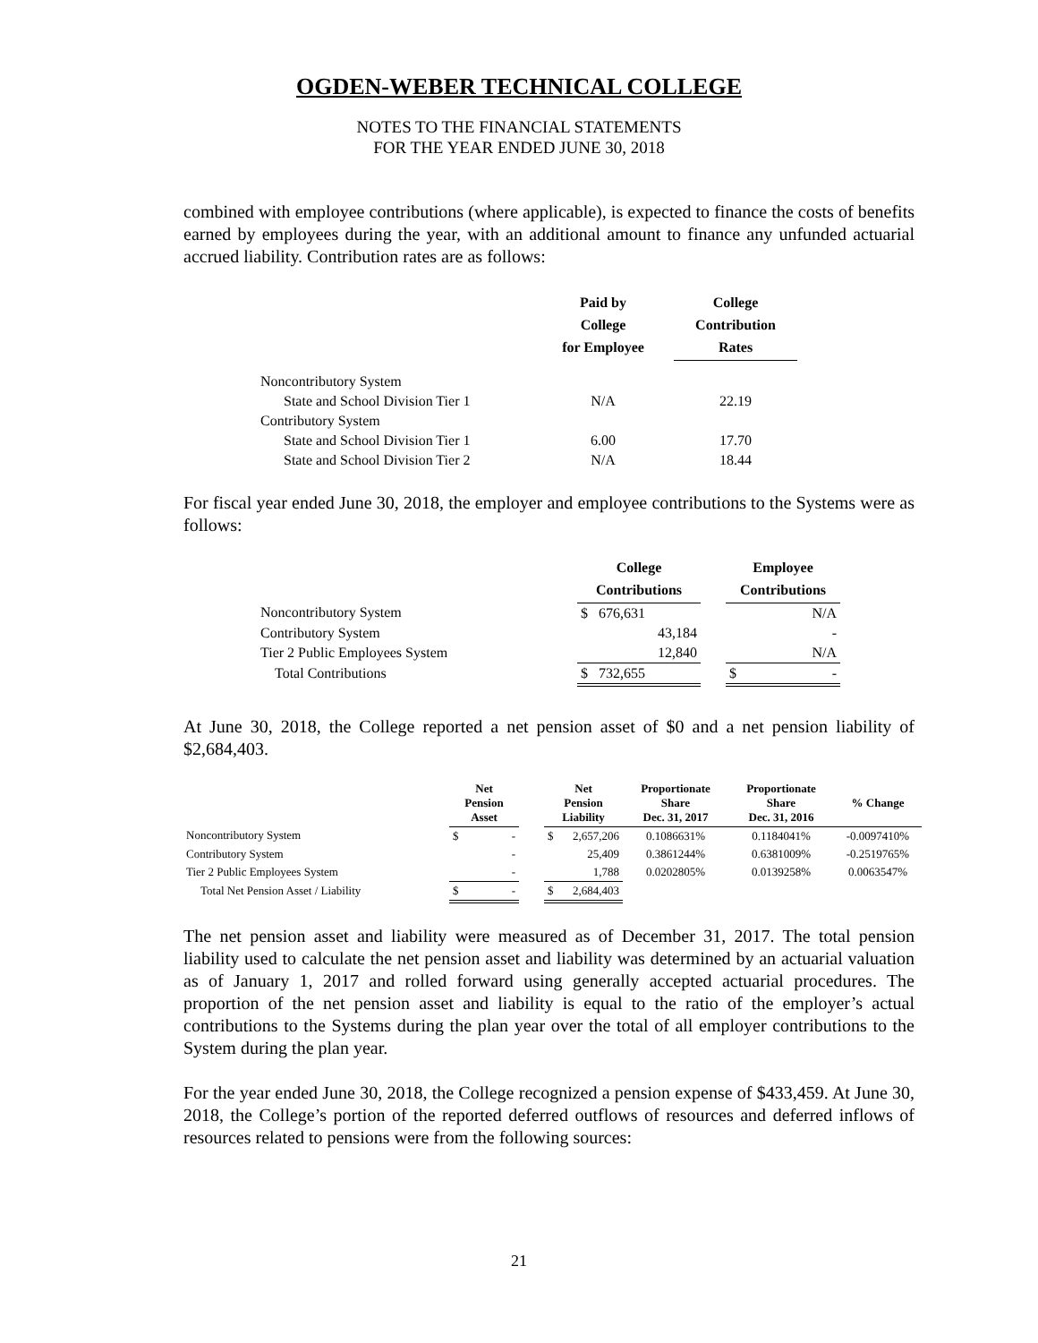OGDEN-WEBER TECHNICAL COLLEGE
NOTES TO THE FINANCIAL STATEMENTS
FOR THE YEAR ENDED JUNE 30, 2018
combined with employee contributions (where applicable), is expected to finance the costs of benefits earned by employees during the year, with an additional amount to finance any unfunded actuarial accrued liability. Contribution rates are as follows:
| | Paid by College for Employee | College Contribution Rates |
| --- | --- | --- |
| Noncontributory System | | |
| State and School Division Tier 1 | N/A | 22.19 |
| Contributory System | | |
| State and School Division Tier 1 | 6.00 | 17.70 |
| State and School Division Tier 2 | N/A | 18.44 |
For fiscal year ended June 30, 2018, the employer and employee contributions to the Systems were as follows:
| | College Contributions | | Employee Contributions |
| --- | --- | --- | --- |
| Noncontributory System | $ 676,631 | | N/A |
| Contributory System | 43,184 | | - |
| Tier 2 Public Employees System | 12,840 | | N/A |
| Total Contributions | $ 732,655 | | $ - |
At June 30, 2018, the College reported a net pension asset of $0 and a net pension liability of $2,684,403.
| | Net Pension Asset | | Net Pension Liability | Proportionate Share Dec. 31, 2017 | Proportionate Share Dec. 31, 2016 | % Change |
| --- | --- | --- | --- | --- | --- | --- |
| Noncontributory System | $ - | | $ 2,657,206 | 0.1086631% | 0.1184041% | -0.0097410% |
| Contributory System | - | | 25,409 | 0.3861244% | 0.6381009% | -0.2519765% |
| Tier 2 Public Employees System | - | | 1,788 | 0.0202805% | 0.0139258% | 0.0063547% |
| Total Net Pension Asset / Liability | $ - | | $ 2,684,403 | | | |
The net pension asset and liability were measured as of December 31, 2017. The total pension liability used to calculate the net pension asset and liability was determined by an actuarial valuation as of January 1, 2017 and rolled forward using generally accepted actuarial procedures. The proportion of the net pension asset and liability is equal to the ratio of the employer’s actual contributions to the Systems during the plan year over the total of all employer contributions to the System during the plan year.
For the year ended June 30, 2018, the College recognized a pension expense of $433,459. At June 30, 2018, the College’s portion of the reported deferred outflows of resources and deferred inflows of resources related to pensions were from the following sources:
21